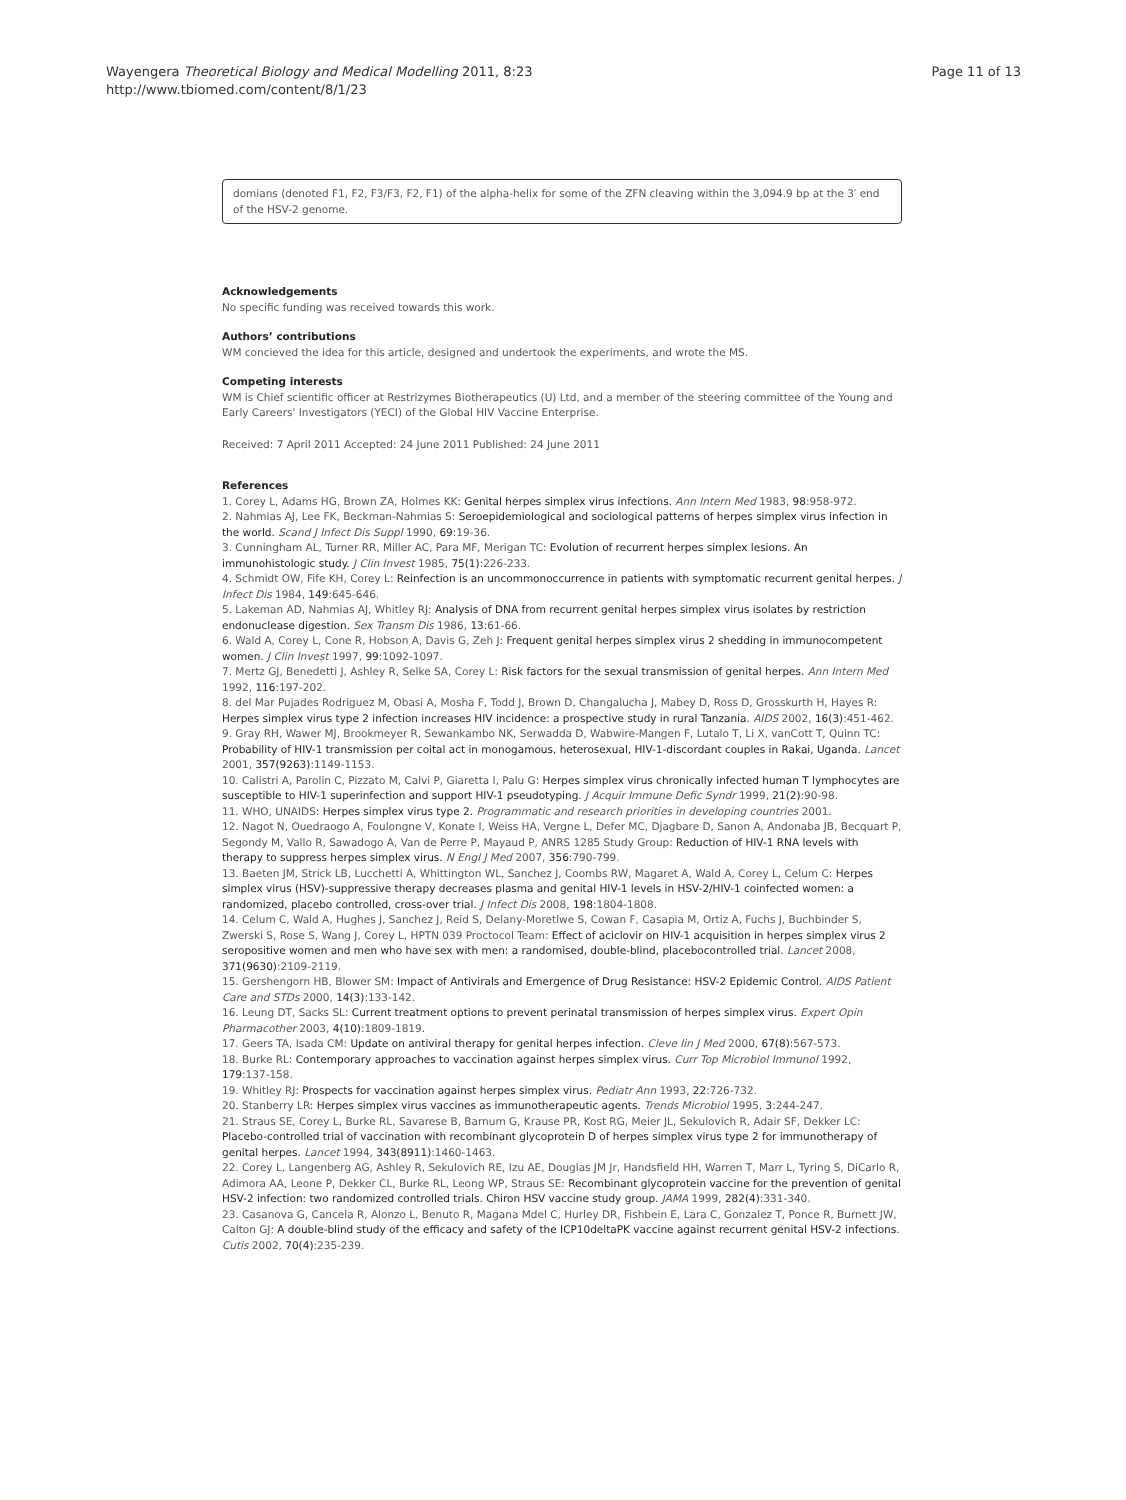Wayengera Theoretical Biology and Medical Modelling 2011, 8:23
http://www.tbiomed.com/content/8/1/23
Page 11 of 13
domians (denoted F1, F2, F3/F3, F2, F1) of the alpha-helix for some of the ZFN cleaving within the 3,094.9 bp at the 3′ end of the HSV-2 genome.
Acknowledgements
No specific funding was received towards this work.
Authors’ contributions
WM concieved the idea for this article, designed and undertook the experiments, and wrote the MS.
Competing interests
WM is Chief scientific officer at Restrizymes Biotherapeutics (U) Ltd, and a member of the steering committee of the Young and Early Careers' Investigators (YECI) of the Global HIV Vaccine Enterprise.
Received: 7 April 2011 Accepted: 24 June 2011 Published: 24 June 2011
References
1. Corey L, Adams HG, Brown ZA, Holmes KK: Genital herpes simplex virus infections. Ann Intern Med 1983, 98:958-972.
2. Nahmias AJ, Lee FK, Beckman-Nahmias S: Seroepidemiological and sociological patterns of herpes simplex virus infection in the world. Scand J Infect Dis Suppl 1990, 69:19-36.
3. Cunningham AL, Turner RR, Miller AC, Para MF, Merigan TC: Evolution of recurrent herpes simplex lesions. An immunohistologic study. J Clin Invest 1985, 75(1):226-233.
4. Schmidt OW, Fife KH, Corey L: Reinfection is an uncommonoccurrence in patients with symptomatic recurrent genital herpes. J Infect Dis 1984, 149:645-646.
5. Lakeman AD, Nahmias AJ, Whitley RJ: Analysis of DNA from recurrent genital herpes simplex virus isolates by restriction endonuclease digestion. Sex Transm Dis 1986, 13:61-66.
6. Wald A, Corey L, Cone R, Hobson A, Davis G, Zeh J: Frequent genital herpes simplex virus 2 shedding in immunocompetent women. J Clin Invest 1997, 99:1092-1097.
7. Mertz GJ, Benedetti J, Ashley R, Selke SA, Corey L: Risk factors for the sexual transmission of genital herpes. Ann Intern Med 1992, 116:197-202.
8. del Mar Pujades Rodriguez M, Obasi A, Mosha F, Todd J, Brown D, Changalucha J, Mabey D, Ross D, Grosskurth H, Hayes R: Herpes simplex virus type 2 infection increases HIV incidence: a prospective study in rural Tanzania. AIDS 2002, 16(3):451-462.
9. Gray RH, Wawer MJ, Brookmeyer R, Sewankambo NK, Serwadda D, Wabwire-Mangen F, Lutalo T, Li X, vanCott T, Quinn TC: Probability of HIV-1 transmission per coital act in monogamous, heterosexual, HIV-1-discordant couples in Rakai, Uganda. Lancet 2001, 357(9263):1149-1153.
10. Calistri A, Parolin C, Pizzato M, Calvi P, Giaretta I, Palu G: Herpes simplex virus chronically infected human T lymphocytes are susceptible to HIV-1 superinfection and support HIV-1 pseudotyping. J Acquir Immune Defic Syndr 1999, 21(2):90-98.
11. WHO, UNAIDS: Herpes simplex virus type 2. Programmatic and research priorities in developing countries 2001.
12. Nagot N, Ouedraogo A, Foulongne V, Konate I, Weiss HA, Vergne L, Defer MC, Djagbare D, Sanon A, Andonaba JB, Becquart P, Segondy M, Vallo R, Sawadogo A, Van de Perre P, Mayaud P, ANRS 1285 Study Group: Reduction of HIV-1 RNA levels with therapy to suppress herpes simplex virus. N Engl J Med 2007, 356:790-799.
13. Baeten JM, Strick LB, Lucchetti A, Whittington WL, Sanchez J, Coombs RW, Magaret A, Wald A, Corey L, Celum C: Herpes simplex virus (HSV)-suppressive therapy decreases plasma and genital HIV-1 levels in HSV-2/HIV-1 coinfected women: a randomized, placebo controlled, cross-over trial. J Infect Dis 2008, 198:1804-1808.
14. Celum C, Wald A, Hughes J, Sanchez J, Reid S, Delany-Moretlwe S, Cowan F, Casapia M, Ortiz A, Fuchs J, Buchbinder S, Zwerski S, Rose S, Wang J, Corey L, HPTN 039 Proctocol Team: Effect of aciclovir on HIV-1 acquisition in herpes simplex virus 2 seropositive women and men who have sex with men: a randomised, double-blind, placebocontrolled trial. Lancet 2008, 371(9630):2109-2119.
15. Gershengorn HB, Blower SM: Impact of Antivirals and Emergence of Drug Resistance: HSV-2 Epidemic Control. AIDS Patient Care and STDs 2000, 14(3):133-142.
16. Leung DT, Sacks SL: Current treatment options to prevent perinatal transmission of herpes simplex virus. Expert Opin Pharmacother 2003, 4(10):1809-1819.
17. Geers TA, Isada CM: Update on antiviral therapy for genital herpes infection. Cleve lin J Med 2000, 67(8):567-573.
18. Burke RL: Contemporary approaches to vaccination against herpes simplex virus. Curr Top Microbiol Immunol 1992, 179:137-158.
19. Whitley RJ: Prospects for vaccination against herpes simplex virus. Pediatr Ann 1993, 22:726-732.
20. Stanberry LR: Herpes simplex virus vaccines as immunotherapeutic agents. Trends Microbiol 1995, 3:244-247.
21. Straus SE, Corey L, Burke RL, Savarese B, Barnum G, Krause PR, Kost RG, Meier JL, Sekulovich R, Adair SF, Dekker LC: Placebo-controlled trial of vaccination with recombinant glycoprotein D of herpes simplex virus type 2 for immunotherapy of genital herpes. Lancet 1994, 343(8911):1460-1463.
22. Corey L, Langenberg AG, Ashley R, Sekulovich RE, Izu AE, Douglas JM Jr, Handsfield HH, Warren T, Marr L, Tyring S, DiCarlo R, Adimora AA, Leone P, Dekker CL, Burke RL, Leong WP, Straus SE: Recombinant glycoprotein vaccine for the prevention of genital HSV-2 infection: two randomized controlled trials. Chiron HSV vaccine study group. JAMA 1999, 282(4):331-340.
23. Casanova G, Cancela R, Alonzo L, Benuto R, Magana Mdel C, Hurley DR, Fishbein E, Lara C, Gonzalez T, Ponce R, Burnett JW, Calton GJ: A double-blind study of the efficacy and safety of the ICP10deltaPK vaccine against recurrent genital HSV-2 infections. Cutis 2002, 70(4):235-239.